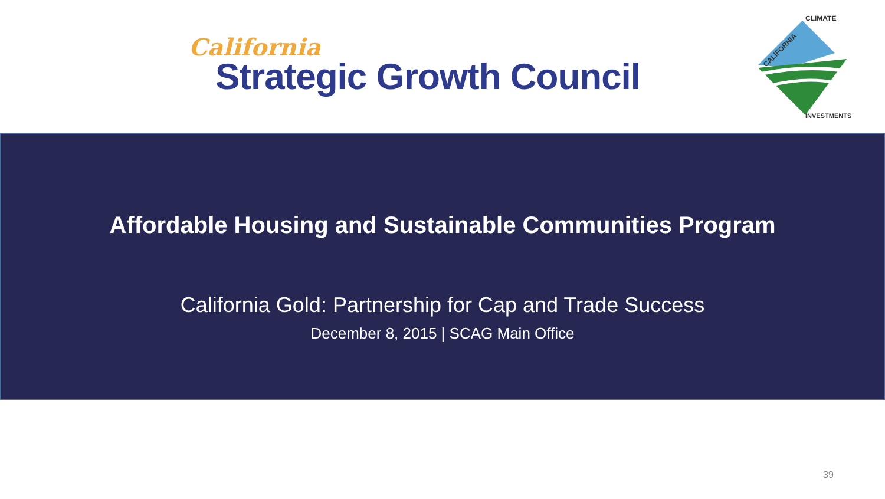California
Strategic Growth Council
CALIFORNIA
CLIMATE
INVESTMENTS
Affordable Housing and Sustainable Communities Program
California Gold: Partnership for Cap and Trade Success
December 8, 2015 | SCAG Main Office
39